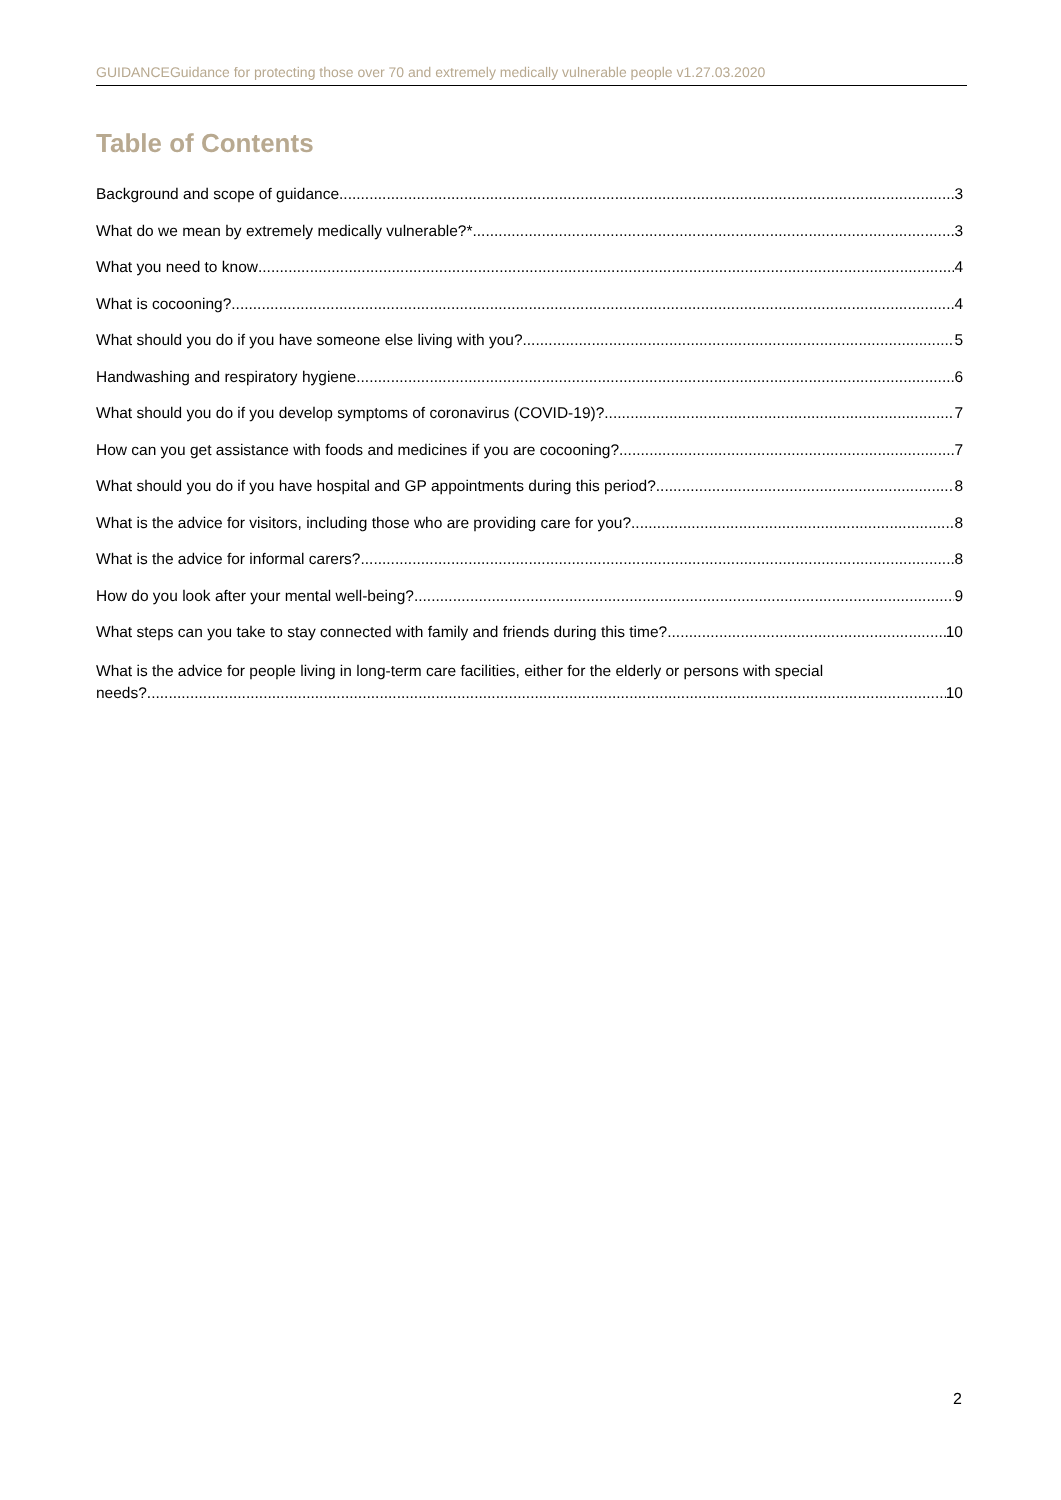GUIDANCEGuidance for protecting those over 70 and extremely medically vulnerable people v1.27.03.2020
Table of Contents
Background and scope of guidance 3
What do we mean by extremely medically vulnerable?* 3
What you need to know 4
What is cocooning? 4
What should you do if you have someone else living with you? 5
Handwashing and respiratory hygiene 6
What should you do if you develop symptoms of coronavirus (COVID-19)? 7
How can you get assistance with foods and medicines if you are cocooning? 7
What should you do if you have hospital and GP appointments during this period? 8
What is the advice for visitors, including those who are providing care for you? 8
What is the advice for informal carers? 8
How do you look after your mental well-being? 9
What steps can you take to stay connected with family and friends during this time? 10
What is the advice for people living in long-term care facilities, either for the elderly or persons with special
needs? 10
2